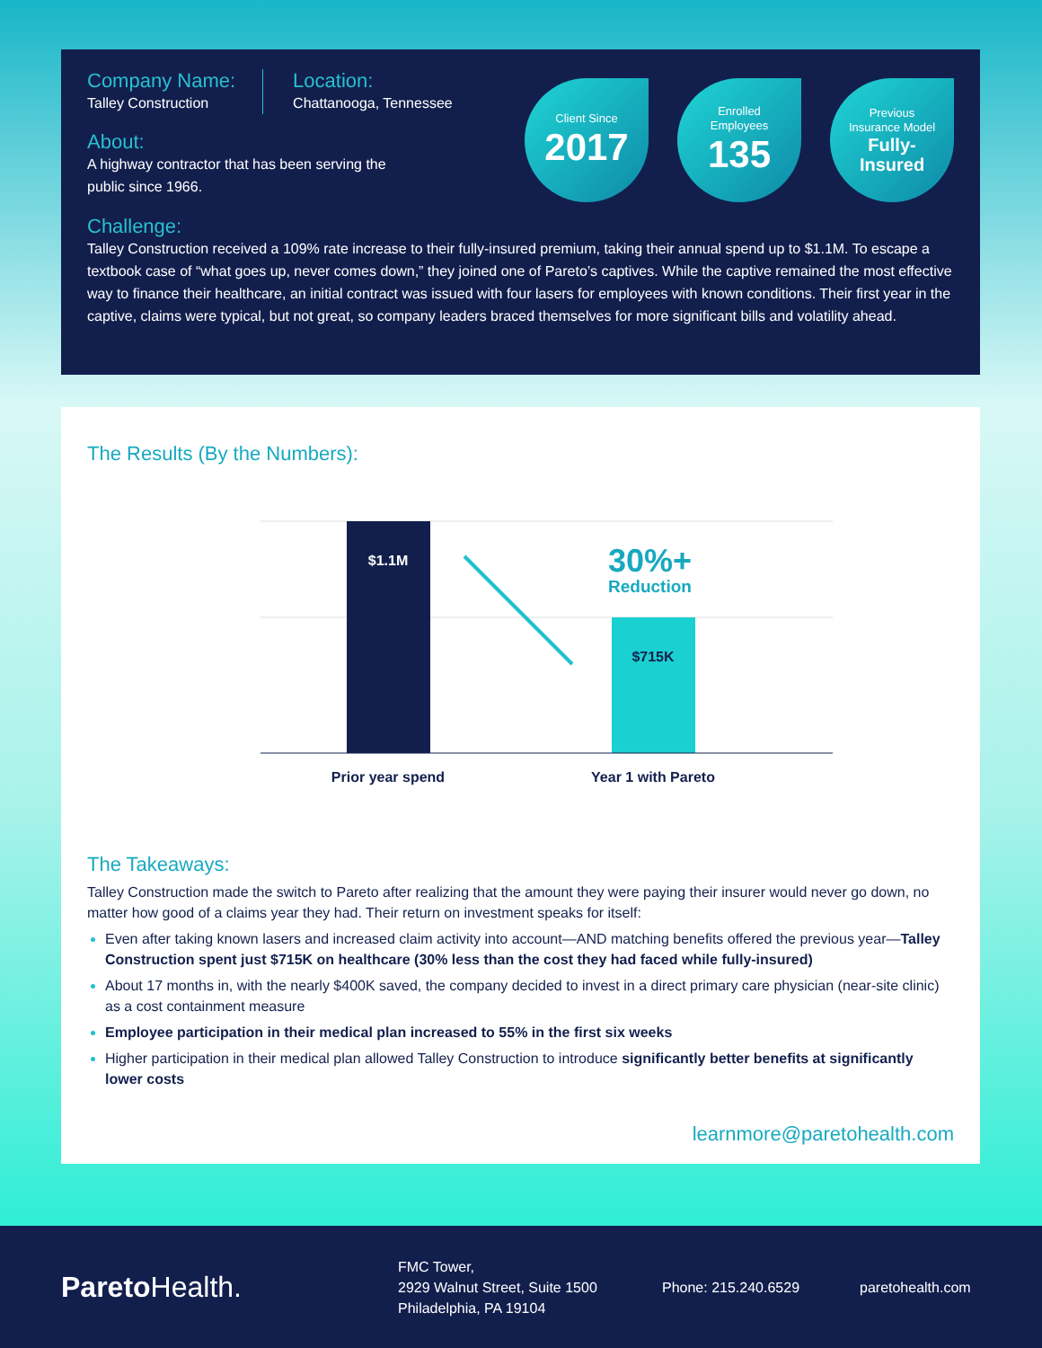Company Name:
Talley Construction
Location:
Chattanooga, Tennessee
About:
A highway contractor that has been serving the
public since 1966.
Client Since
2017
Enrolled
Employees
135
Previous
Insurance Model
Fully-
Insured
Challenge:
Talley Construction received a 109% rate increase to their fully-insured premium, taking their annual spend up to $1.1M. To escape a textbook case of “what goes up, never comes down,” they joined one of Pareto’s captives. While the captive remained the most effective way to finance their healthcare, an initial contract was issued with four lasers for employees with known conditions. Their first year in the captive, claims were typical, but not great, so company leaders braced themselves for more significant bills and volatility ahead.
The Results (By the Numbers):
$1.1M
$715K
30%+
Reduction
Prior year spend
Year 1 with Pareto
The Takeaways:
Talley Construction made the switch to Pareto after realizing that the amount they were paying their insurer would never go down, no matter how good of a claims year they had. Their return on investment speaks for itself:
Even after taking known lasers and increased claim activity into account—AND matching benefits offered the previous year—Talley Construction spent just $715K on healthcare (30% less than the cost they had faced while fully-insured)
About 17 months in, with the nearly $400K saved, the company decided to invest in a direct primary care physician (near-site clinic) as a cost containment measure
Employee participation in their medical plan increased to 55% in the first six weeks
Higher participation in their medical plan allowed Talley Construction to introduce significantly better benefits at significantly lower costs
learnmore@paretohealth.com
Pareto Health.
FMC Tower,
2929 Walnut Street, Suite 1500
Philadelphia, PA 19104
Phone: 215.240.6529 paretohealth.com